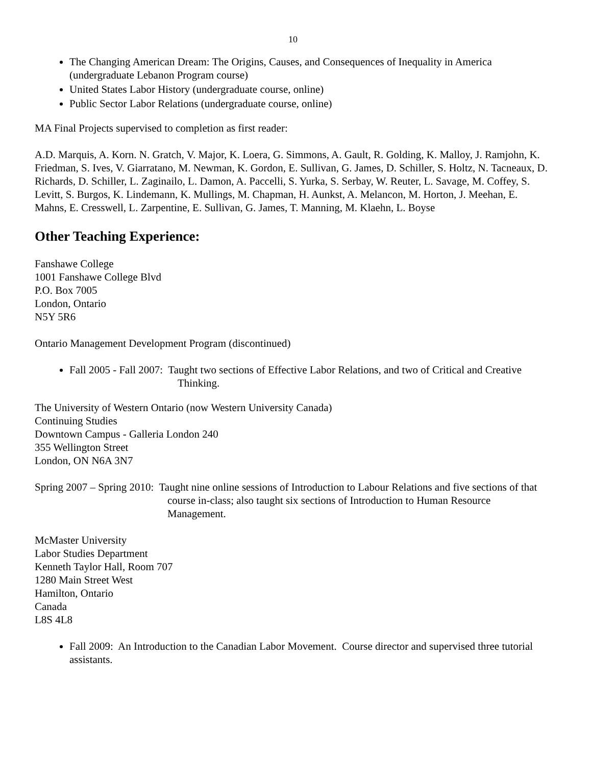10
The Changing American Dream: The Origins, Causes, and Consequences of Inequality in America (undergraduate Lebanon Program course)
United States Labor History (undergraduate course, online)
Public Sector Labor Relations (undergraduate course, online)
MA Final Projects supervised to completion as first reader:
A.D. Marquis, A. Korn. N. Gratch, V. Major, K. Loera, G. Simmons, A. Gault, R. Golding, K. Malloy, J. Ramjohn, K. Friedman, S. Ives, V. Giarratano, M. Newman, K. Gordon, E. Sullivan, G. James, D. Schiller, S. Holtz, N. Tacneaux, D. Richards, D. Schiller, L. Zaginailo, L. Damon, A. Paccelli, S. Yurka, S. Serbay, W. Reuter, L. Savage, M. Coffey, S. Levitt, S. Burgos, K. Lindemann, K. Mullings, M. Chapman, H. Aunkst, A. Melancon, M. Horton, J. Meehan, E. Mahns, E. Cresswell, L. Zarpentine, E. Sullivan, G. James, T. Manning, M. Klaehn, L. Boyse
Other Teaching Experience:
Fanshawe College
1001 Fanshawe College Blvd
P.O. Box 7005
London, Ontario
N5Y 5R6
Ontario Management Development Program (discontinued)
Fall 2005 - Fall 2007: Taught two sections of Effective Labor Relations, and two of Critical and Creative Thinking.
The University of Western Ontario (now Western University Canada)
Continuing Studies
Downtown Campus - Galleria London 240
355 Wellington Street
London, ON N6A 3N7
Spring 2007 – Spring 2010: Taught nine online sessions of Introduction to Labour Relations and five sections of that course in-class; also taught six sections of Introduction to Human Resource Management.
McMaster University
Labor Studies Department
Kenneth Taylor Hall, Room 707
1280 Main Street West
Hamilton, Ontario
Canada
L8S 4L8
Fall 2009: An Introduction to the Canadian Labor Movement. Course director and supervised three tutorial assistants.